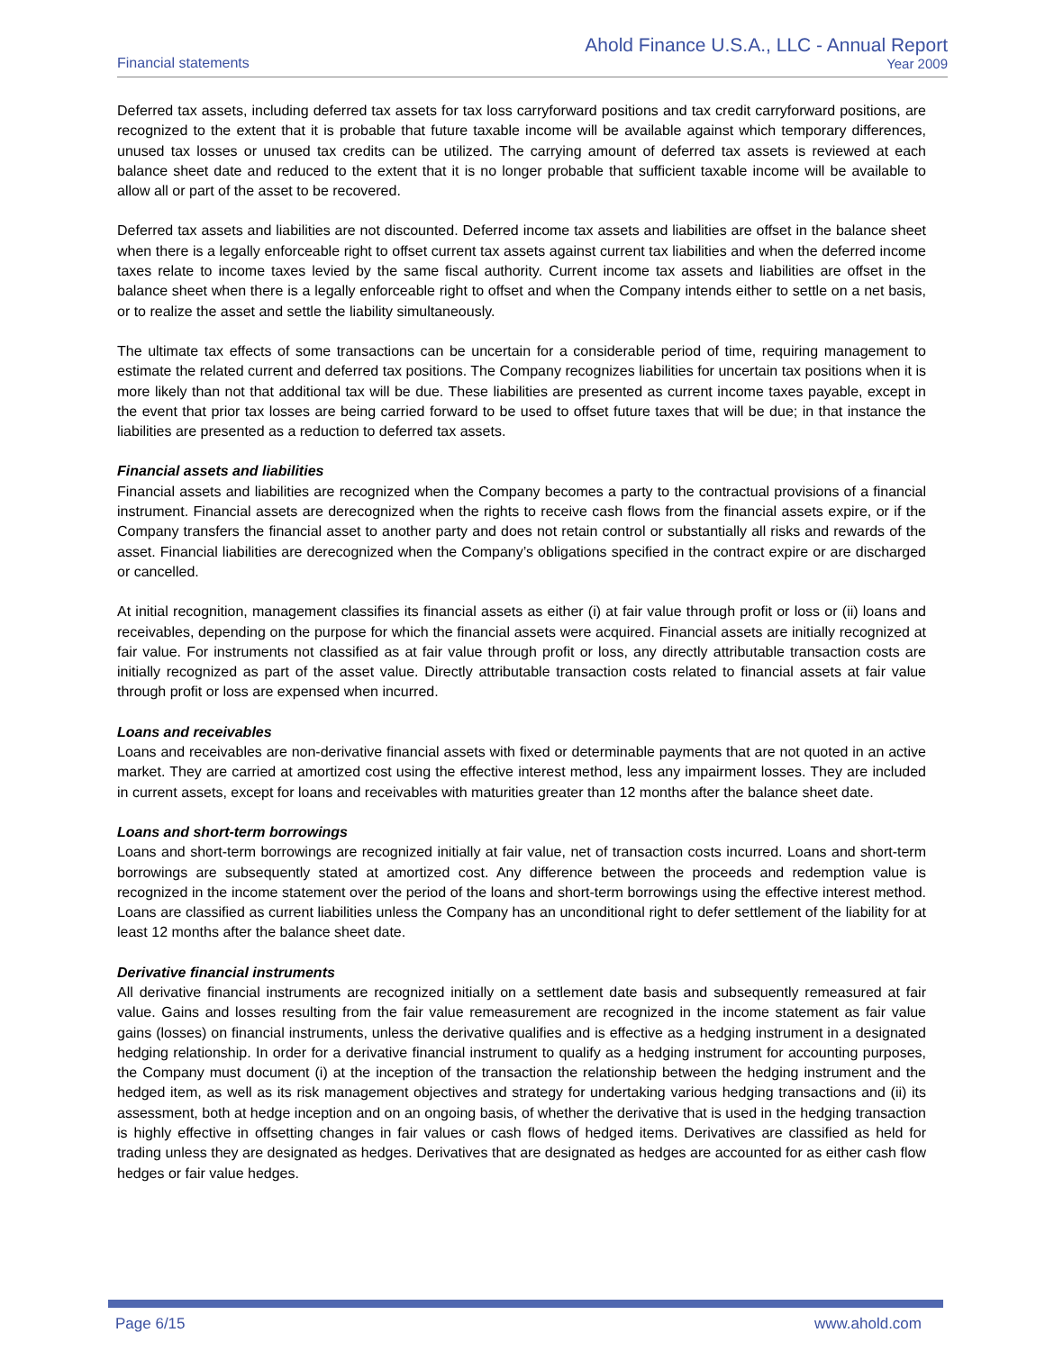Financial statements
Ahold Finance U.S.A., LLC - Annual Report
Year 2009
Deferred tax assets, including deferred tax assets for tax loss carryforward positions and tax credit carryforward positions, are recognized to the extent that it is probable that future taxable income will be available against which temporary differences, unused tax losses or unused tax credits can be utilized. The carrying amount of deferred tax assets is reviewed at each balance sheet date and reduced to the extent that it is no longer probable that sufficient taxable income will be available to allow all or part of the asset to be recovered.
Deferred tax assets and liabilities are not discounted. Deferred income tax assets and liabilities are offset in the balance sheet when there is a legally enforceable right to offset current tax assets against current tax liabilities and when the deferred income taxes relate to income taxes levied by the same fiscal authority. Current income tax assets and liabilities are offset in the balance sheet when there is a legally enforceable right to offset and when the Company intends either to settle on a net basis, or to realize the asset and settle the liability simultaneously.
The ultimate tax effects of some transactions can be uncertain for a considerable period of time, requiring management to estimate the related current and deferred tax positions. The Company recognizes liabilities for uncertain tax positions when it is more likely than not that additional tax will be due. These liabilities are presented as current income taxes payable, except in the event that prior tax losses are being carried forward to be used to offset future taxes that will be due; in that instance the liabilities are presented as a reduction to deferred tax assets.
Financial assets and liabilities
Financial assets and liabilities are recognized when the Company becomes a party to the contractual provisions of a financial instrument. Financial assets are derecognized when the rights to receive cash flows from the financial assets expire, or if the Company transfers the financial asset to another party and does not retain control or substantially all risks and rewards of the asset. Financial liabilities are derecognized when the Company’s obligations specified in the contract expire or are discharged or cancelled.
At initial recognition, management classifies its financial assets as either (i) at fair value through profit or loss or (ii) loans and receivables, depending on the purpose for which the financial assets were acquired. Financial assets are initially recognized at fair value. For instruments not classified as at fair value through profit or loss, any directly attributable transaction costs are initially recognized as part of the asset value. Directly attributable transaction costs related to financial assets at fair value through profit or loss are expensed when incurred.
Loans and receivables
Loans and receivables are non-derivative financial assets with fixed or determinable payments that are not quoted in an active market. They are carried at amortized cost using the effective interest method, less any impairment losses. They are included in current assets, except for loans and receivables with maturities greater than 12 months after the balance sheet date.
Loans and short-term borrowings
Loans and short-term borrowings are recognized initially at fair value, net of transaction costs incurred. Loans and short-term borrowings are subsequently stated at amortized cost. Any difference between the proceeds and redemption value is recognized in the income statement over the period of the loans and short-term borrowings using the effective interest method. Loans are classified as current liabilities unless the Company has an unconditional right to defer settlement of the liability for at least 12 months after the balance sheet date.
Derivative financial instruments
All derivative financial instruments are recognized initially on a settlement date basis and subsequently remeasured at fair value. Gains and losses resulting from the fair value remeasurement are recognized in the income statement as fair value gains (losses) on financial instruments, unless the derivative qualifies and is effective as a hedging instrument in a designated hedging relationship. In order for a derivative financial instrument to qualify as a hedging instrument for accounting purposes, the Company must document (i) at the inception of the transaction the relationship between the hedging instrument and the hedged item, as well as its risk management objectives and strategy for undertaking various hedging transactions and (ii) its assessment, both at hedge inception and on an ongoing basis, of whether the derivative that is used in the hedging transaction is highly effective in offsetting changes in fair values or cash flows of hedged items. Derivatives are classified as held for trading unless they are designated as hedges. Derivatives that are designated as hedges are accounted for as either cash flow hedges or fair value hedges.
Page 6/15 www.ahold.com